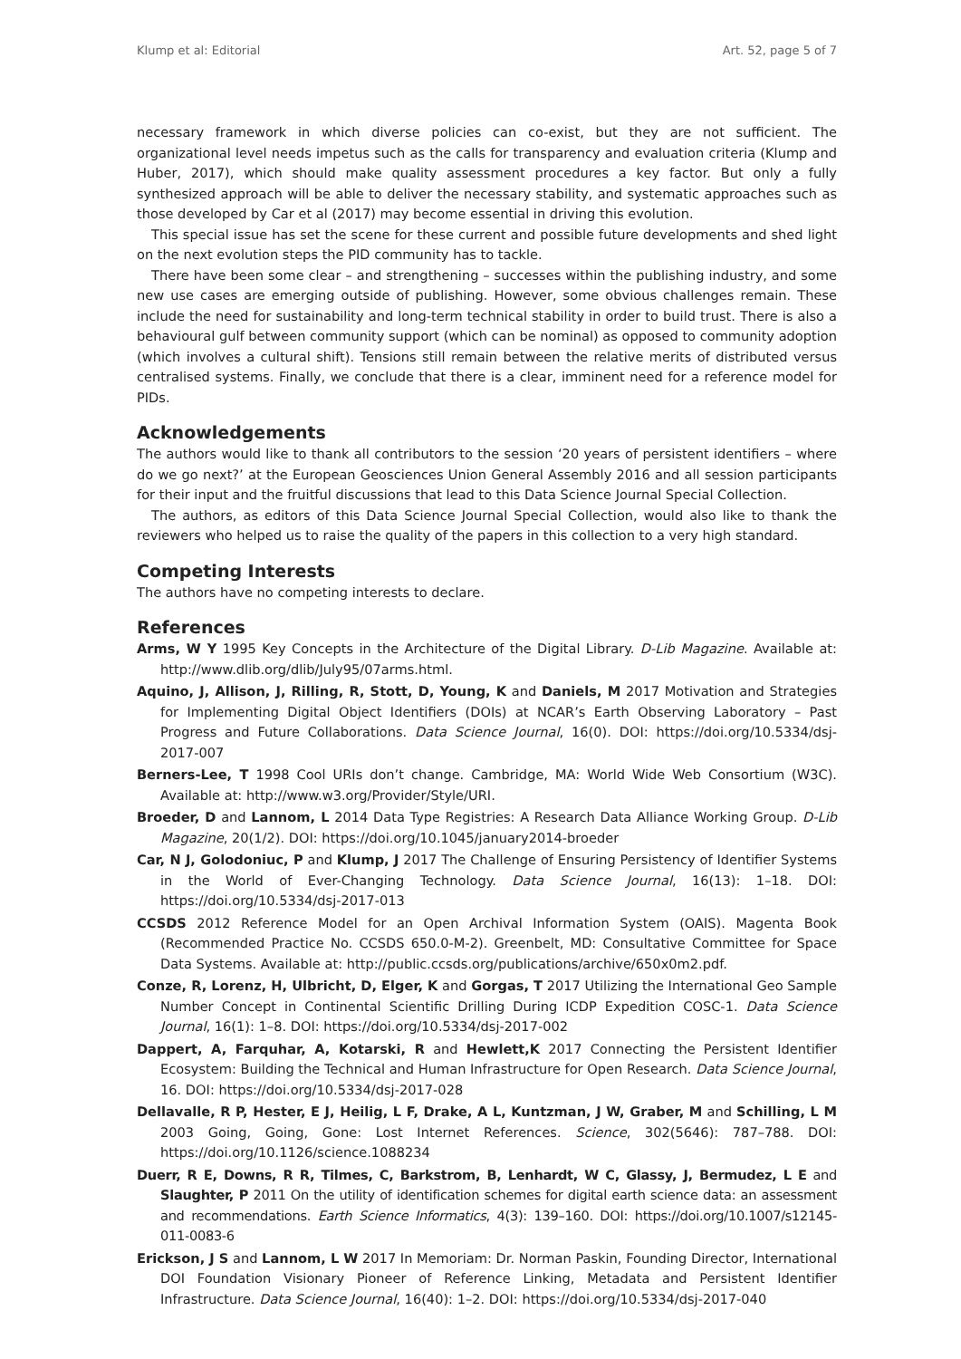Klump et al: Editorial Art. 52, page 5 of 7
necessary framework in which diverse policies can co-exist, but they are not sufficient. The organizational level needs impetus such as the calls for transparency and evaluation criteria (Klump and Huber, 2017), which should make quality assessment procedures a key factor. But only a fully synthesized approach will be able to deliver the necessary stability, and systematic approaches such as those developed by Car et al (2017) may become essential in driving this evolution.
This special issue has set the scene for these current and possible future developments and shed light on the next evolution steps the PID community has to tackle.
There have been some clear – and strengthening – successes within the publishing industry, and some new use cases are emerging outside of publishing. However, some obvious challenges remain. These include the need for sustainability and long-term technical stability in order to build trust. There is also a behavioural gulf between community support (which can be nominal) as opposed to community adoption (which involves a cultural shift). Tensions still remain between the relative merits of distributed versus centralised systems. Finally, we conclude that there is a clear, imminent need for a reference model for PIDs.
Acknowledgements
The authors would like to thank all contributors to the session ‘20 years of persistent identifiers – where do we go next?’ at the European Geosciences Union General Assembly 2016 and all session participants for their input and the fruitful discussions that lead to this Data Science Journal Special Collection.
The authors, as editors of this Data Science Journal Special Collection, would also like to thank the reviewers who helped us to raise the quality of the papers in this collection to a very high standard.
Competing Interests
The authors have no competing interests to declare.
References
Arms, W Y 1995 Key Concepts in the Architecture of the Digital Library. D-Lib Magazine. Available at: http://www.dlib.org/dlib/July95/07arms.html.
Aquino, J, Allison, J, Rilling, R, Stott, D, Young, K and Daniels, M 2017 Motivation and Strategies for Implementing Digital Object Identifiers (DOIs) at NCAR’s Earth Observing Laboratory – Past Progress and Future Collaborations. Data Science Journal, 16(0). DOI: https://doi.org/10.5334/dsj-2017-007
Berners-Lee, T 1998 Cool URIs don’t change. Cambridge, MA: World Wide Web Consortium (W3C). Available at: http://www.w3.org/Provider/Style/URI.
Broeder, D and Lannom, L 2014 Data Type Registries: A Research Data Alliance Working Group. D-Lib Magazine, 20(1/2). DOI: https://doi.org/10.1045/january2014-broeder
Car, N J, Golodoniuc, P and Klump, J 2017 The Challenge of Ensuring Persistency of Identifier Systems in the World of Ever-Changing Technology. Data Science Journal, 16(13): 1–18. DOI: https://doi.org/10.5334/dsj-2017-013
CCSDS 2012 Reference Model for an Open Archival Information System (OAIS). Magenta Book (Recommended Practice No. CCSDS 650.0-M-2). Greenbelt, MD: Consultative Committee for Space Data Systems. Available at: http://public.ccsds.org/publications/archive/650x0m2.pdf.
Conze, R, Lorenz, H, Ulbricht, D, Elger, K and Gorgas, T 2017 Utilizing the International Geo Sample Number Concept in Continental Scientific Drilling During ICDP Expedition COSC-1. Data Science Journal, 16(1): 1–8. DOI: https://doi.org/10.5334/dsj-2017-002
Dappert, A, Farquhar, A, Kotarski, R and Hewlett,K 2017 Connecting the Persistent Identifier Ecosystem: Building the Technical and Human Infrastructure for Open Research. Data Science Journal, 16. DOI: https://doi.org/10.5334/dsj-2017-028
Dellavalle, R P, Hester, E J, Heilig, L F, Drake, A L, Kuntzman, J W, Graber, M and Schilling, L M 2003 Going, Going, Gone: Lost Internet References. Science, 302(5646): 787–788. DOI: https://doi.org/10.1126/science.1088234
Duerr, R E, Downs, R R, Tilmes, C, Barkstrom, B, Lenhardt, W C, Glassy, J, Bermudez, L E and Slaughter, P 2011 On the utility of identification schemes for digital earth science data: an assessment and recommendations. Earth Science Informatics, 4(3): 139–160. DOI: https://doi.org/10.1007/s12145-011-0083-6
Erickson, J S and Lannom, L W 2017 In Memoriam: Dr. Norman Paskin, Founding Director, International DOI Foundation Visionary Pioneer of Reference Linking, Metadata and Persistent Identifier Infrastructure. Data Science Journal, 16(40): 1–2. DOI: https://doi.org/10.5334/dsj-2017-040